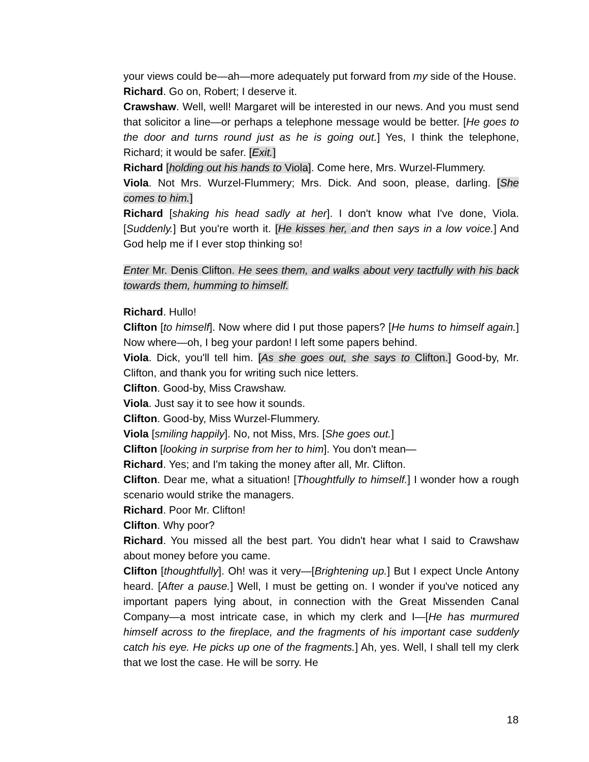your views could be—ah—more adequately put forward from my side of the House.
Richard. Go on, Robert; I deserve it.
Crawshaw. Well, well! Margaret will be interested in our news. And you must send that solicitor a line—or perhaps a telephone message would be better. [He goes to the door and turns round just as he is going out.] Yes, I think the telephone, Richard; it would be safer. [Exit.]
Richard [holding out his hands to Viola]. Come here, Mrs. Wurzel-Flummery.
Viola. Not Mrs. Wurzel-Flummery; Mrs. Dick. And soon, please, darling. [She comes to him.]
Richard [shaking his head sadly at her]. I don't know what I've done, Viola. [Suddenly.] But you're worth it. [He kisses her, and then says in a low voice.] And God help me if I ever stop thinking so!
Enter Mr. Denis Clifton. He sees them, and walks about very tactfully with his back towards them, humming to himself.
Richard. Hullo!
Clifton [to himself]. Now where did I put those papers? [He hums to himself again.] Now where—oh, I beg your pardon! I left some papers behind.
Viola. Dick, you'll tell him. [As she goes out, she says to Clifton.] Good-by, Mr. Clifton, and thank you for writing such nice letters.
Clifton. Good-by, Miss Crawshaw.
Viola. Just say it to see how it sounds.
Clifton. Good-by, Miss Wurzel-Flummery.
Viola [smiling happily]. No, not Miss, Mrs. [She goes out.]
Clifton [looking in surprise from her to him]. You don't mean—
Richard. Yes; and I'm taking the money after all, Mr. Clifton.
Clifton. Dear me, what a situation! [Thoughtfully to himself.] I wonder how a rough scenario would strike the managers.
Richard. Poor Mr. Clifton!
Clifton. Why poor?
Richard. You missed all the best part. You didn't hear what I said to Crawshaw about money before you came.
Clifton [thoughtfully]. Oh! was it very—[Brightening up.] But I expect Uncle Antony heard. [After a pause.] Well, I must be getting on. I wonder if you've noticed any important papers lying about, in connection with the Great Missenden Canal Company—a most intricate case, in which my clerk and I—[He has murmured himself across to the fireplace, and the fragments of his important case suddenly catch his eye. He picks up one of the fragments.] Ah, yes. Well, I shall tell my clerk that we lost the case. He will be sorry. He
18